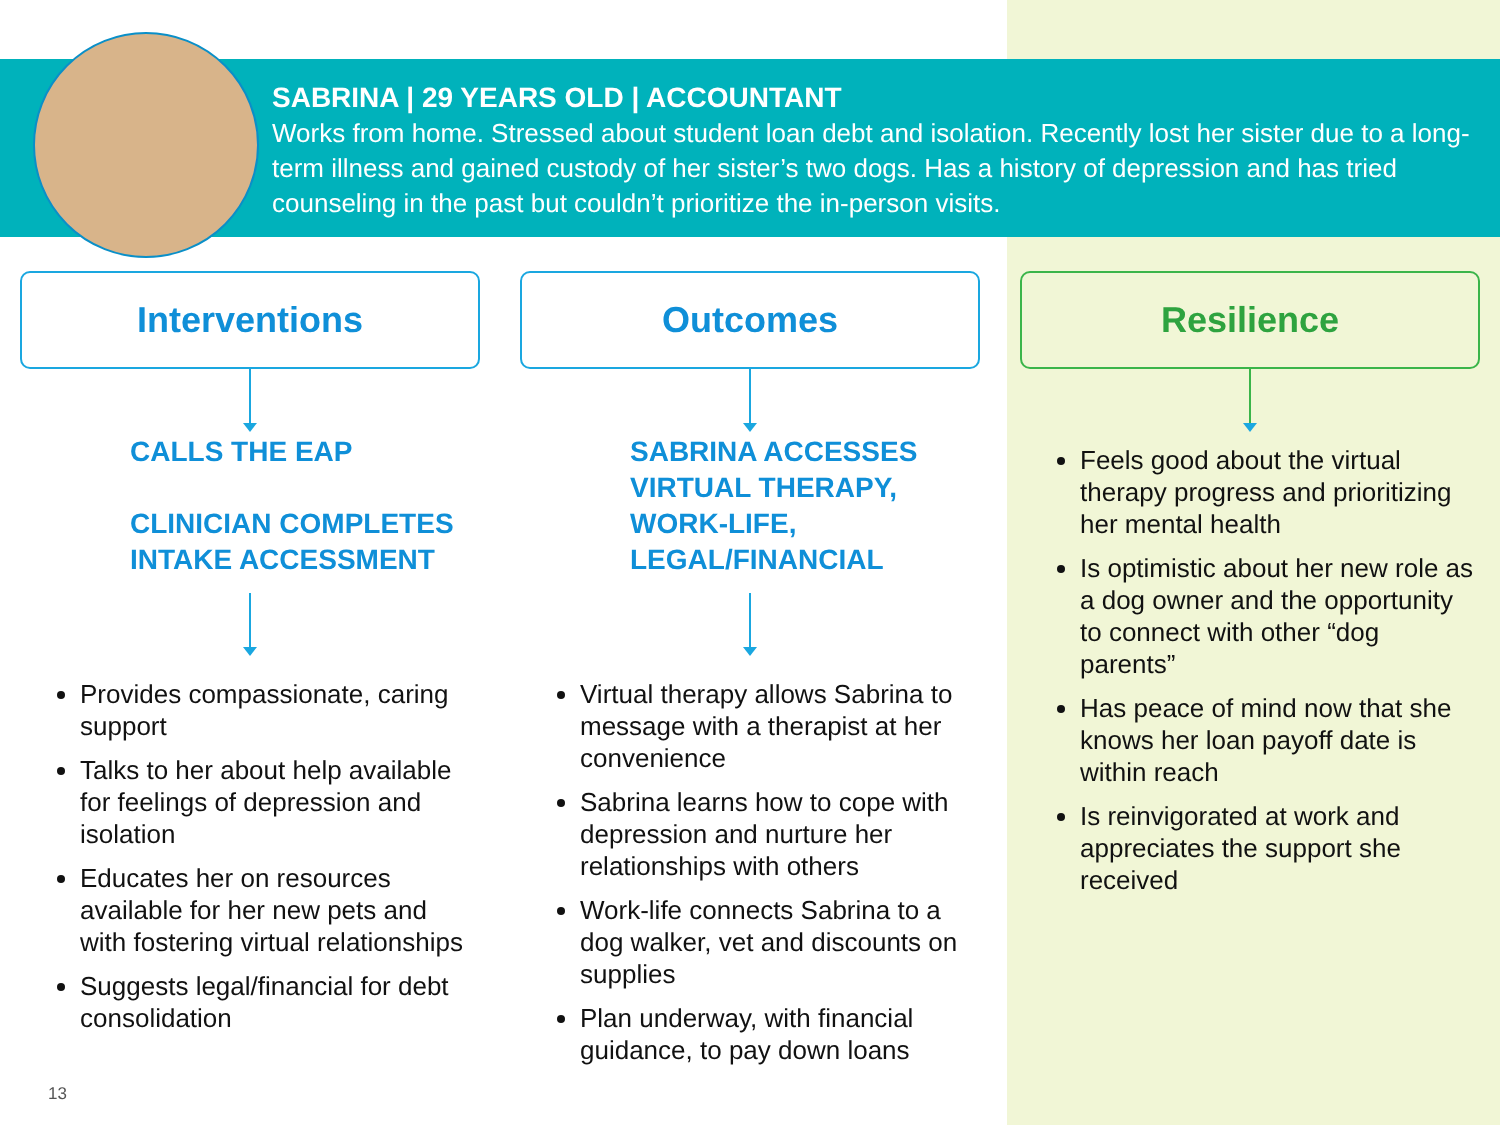SABRINA | 29 YEARS OLD | ACCOUNTANT
Works from home. Stressed about student loan debt and isolation. Recently lost her sister due to a long-term illness and gained custody of her sister’s two dogs. Has a history of depression and has tried counseling in the past but couldn’t prioritize the in-person visits.
Interventions
CALLS THE EAP
CLINICIAN COMPLETES INTAKE ACCESSMENT
Provides compassionate, caring support
Talks to her about help available for feelings of depression and isolation
Educates her on resources available for her new pets and with fostering virtual relationships
Suggests legal/financial for debt consolidation
Outcomes
SABRINA ACCESSES VIRTUAL THERAPY, WORK-LIFE, LEGAL/FINANCIAL
Virtual therapy allows Sabrina to message with a therapist at her convenience
Sabrina learns how to cope with depression and nurture her relationships with others
Work-life connects Sabrina to a dog walker, vet and discounts on supplies
Plan underway, with financial guidance, to pay down loans
Resilience
Feels good about the virtual therapy progress and prioritizing her mental health
Is optimistic about her new role as a dog owner and the opportunity to connect with other “dog parents”
Has peace of mind now that she knows her loan payoff date is within reach
Is reinvigorated at work and appreciates the support she received
13